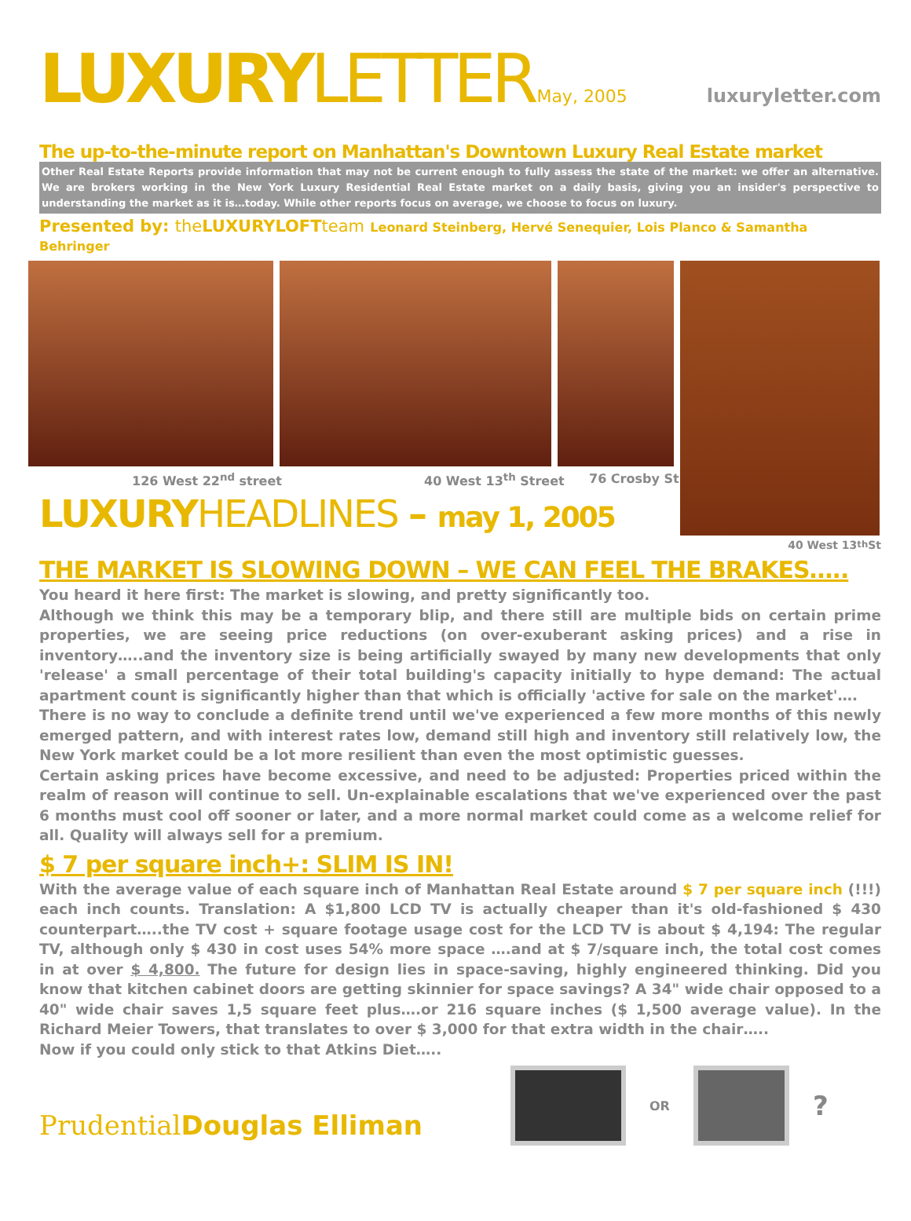LUXURY LETTER May, 2005 luxuryletter.com
The up-to-the-minute report on Manhattan's Downtown Luxury Real Estate market
Other Real Estate Reports provide information that may not be current enough to fully assess the state of the market: we offer an alternative. We are brokers working in the New York Luxury Residential Real Estate market on a daily basis, giving you an insider's perspective to understanding the market as it is…today. While other reports focus on average, we choose to focus on luxury.
Presented by: the LUXURYLOFTteam Leonard Steinberg, Hervé Senequier, Lois Planco & Samantha Behringer
126 West 22<sup>nd</sup> street 40 West 13<sup>th</sup> Street 76 Crosby St
LUXURYHEADLINES – may 1, 2005
40 West 13<sup>th</sup> St
THE MARKET IS SLOWING DOWN – WE CAN FEEL THE BRAKES…..
You heard it here first: The market is slowing, and pretty significantly too.
Although we think this may be a temporary blip, and there still are multiple bids on certain prime properties, we are seeing price reductions (on over-exuberant asking prices) and a rise in inventory…..and the inventory size is being artificially swayed by many new developments that only 'release' a small percentage of their total building's capacity initially to hype demand: The actual apartment count is significantly higher than that which is officially 'active for sale on the market'….
There is no way to conclude a definite trend until we've experienced a few more months of this newly emerged pattern, and with interest rates low, demand still high and inventory still relatively low, the New York market could be a lot more resilient than even the most optimistic guesses.
Certain asking prices have become excessive, and need to be adjusted: Properties priced within the realm of reason will continue to sell. Un-explainable escalations that we've experienced over the past 6 months must cool off sooner or later, and a more normal market could come as a welcome relief for all. Quality will always sell for a premium.
$ 7 per square inch+: SLIM IS IN!
With the average value of each square inch of Manhattan Real Estate around $ 7 per square inch (!!!) each inch counts. Translation: A $1,800 LCD TV is actually cheaper than it's old-fashioned $ 430 counterpart…..the TV cost + square footage usage cost for the LCD TV is about $ 4,194: The regular TV, although only $ 430 in cost uses 54% more space ….and at $ 7/square inch, the total cost comes in at over $ 4,800. The future for design lies in space-saving, highly engineered thinking. Did you know that kitchen cabinet doors are getting skinnier for space savings? A 34" wide chair opposed to a 40" wide chair saves 1,5 square feet plus….or 216 square inches ($ 1,500 average value). In the Richard Meier Towers, that translates to over $ 3,000 for that extra width in the chair…..
Now if you could only stick to that Atkins Diet…..
PrudentialDouglas Elliman
OR
?